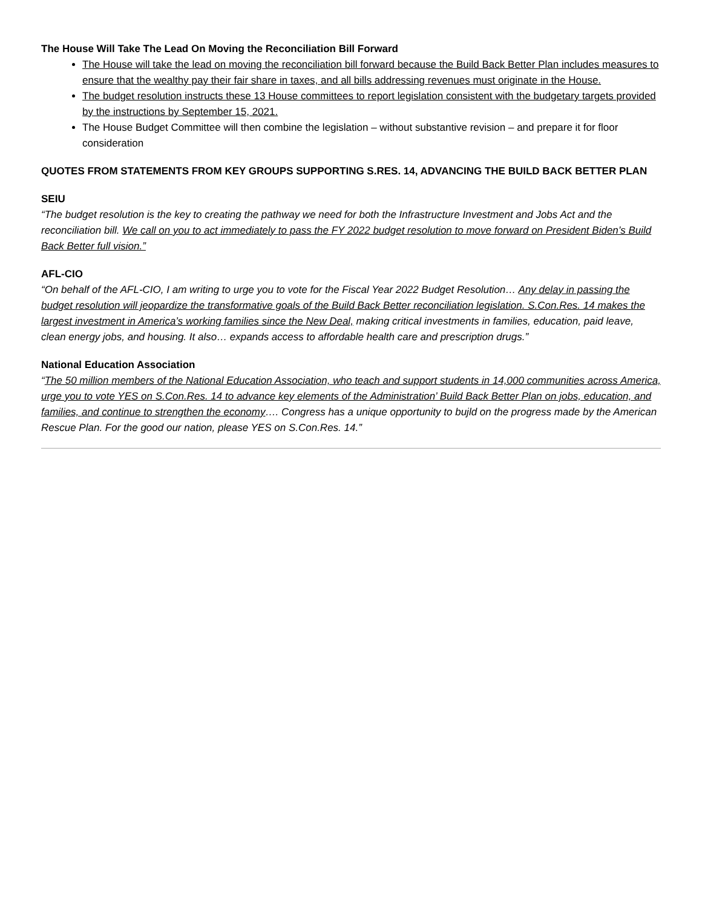The House Will Take The Lead On Moving the Reconciliation Bill Forward
The House will take the lead on moving the reconciliation bill forward because the Build Back Better Plan includes measures to ensure that the wealthy pay their fair share in taxes, and all bills addressing revenues must originate in the House.
The budget resolution instructs these 13 House committees to report legislation consistent with the budgetary targets provided by the instructions by September 15, 2021.
The House Budget Committee will then combine the legislation – without substantive revision – and prepare it for floor consideration
QUOTES FROM STATEMENTS FROM KEY GROUPS SUPPORTING S.RES. 14, ADVANCING THE BUILD BACK BETTER PLAN
SEIU
“The budget resolution is the key to creating the pathway we need for both the Infrastructure Investment and Jobs Act and the reconciliation bill. We call on you to act immediately to pass the FY 2022 budget resolution to move forward on President Biden’s Build Back Better full vision.”
AFL-CIO
“On behalf of the AFL-CIO, I am writing to urge you to vote for the Fiscal Year 2022 Budget Resolution… Any delay in passing the budget resolution will jeopardize the transformative goals of the Build Back Better reconciliation legislation. S.Con.Res. 14 makes the largest investment in America’s working families since the New Deal, making critical investments in families, education, paid leave, clean energy jobs, and housing. It also… expands access to affordable health care and prescription drugs.”
National Education Association
“The 50 million members of the National Education Association, who teach and support students in 14,000 communities across America, urge you to vote YES on S.Con.Res. 14 to advance key elements of the Administration’ Build Back Better Plan on jobs, education, and families, and continue to strengthen the economy…. Congress has a unique opportunity to bujld on the progress made by the American Rescue Plan. For the good our nation, please YES on S.Con.Res. 14.”